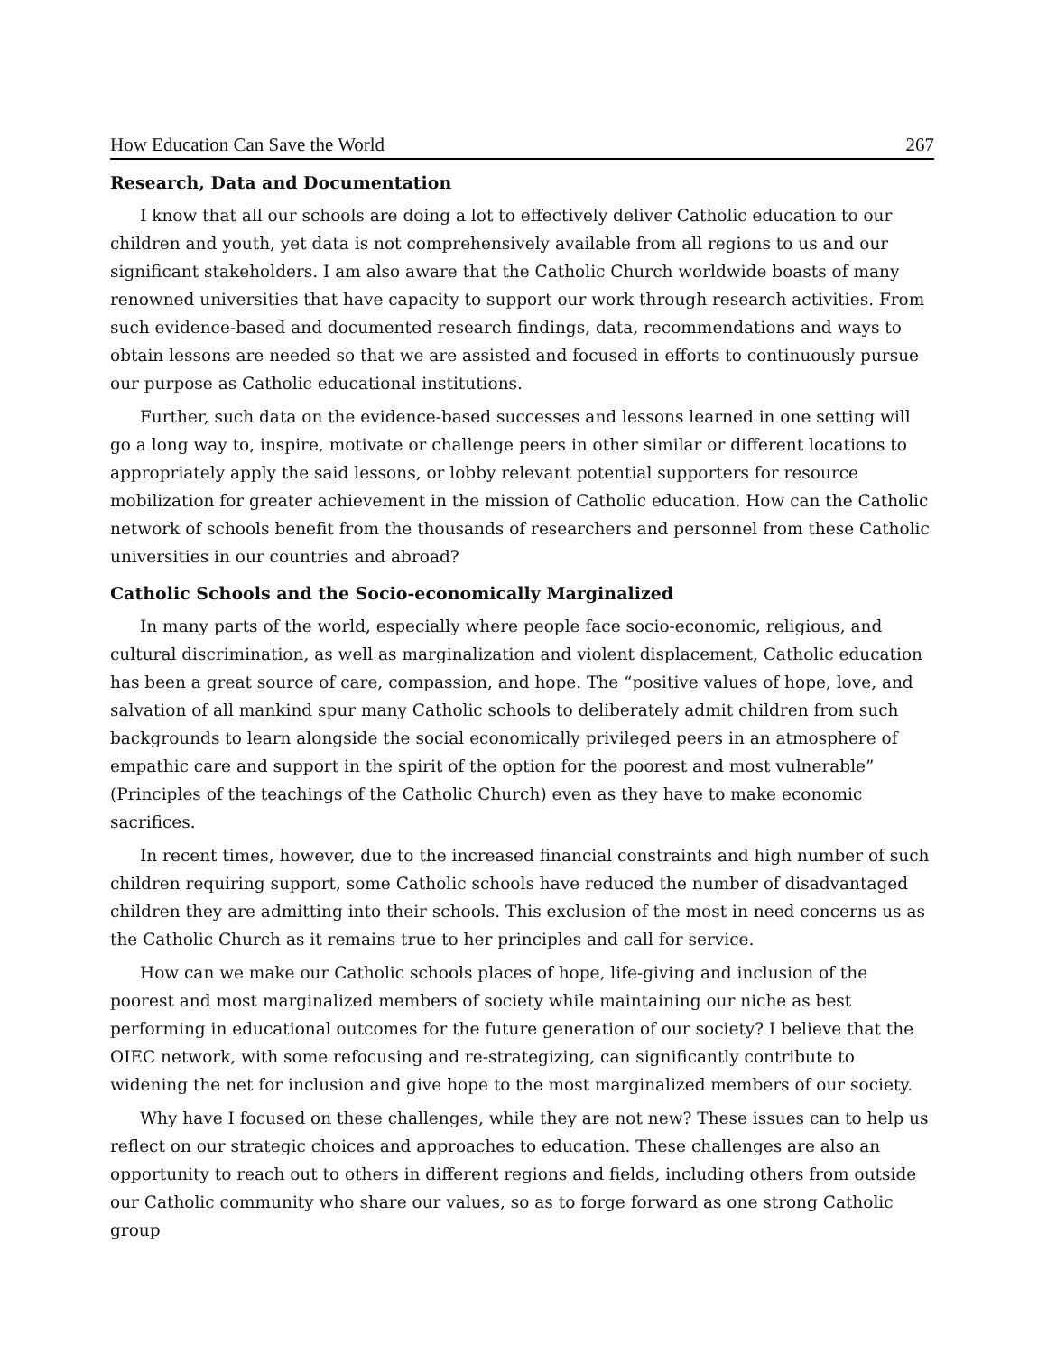How Education Can Save the World 267
Research, Data and Documentation
I know that all our schools are doing a lot to effectively deliver Catholic education to our children and youth, yet data is not comprehensively available from all regions to us and our significant stakeholders. I am also aware that the Catholic Church worldwide boasts of many renowned universities that have capacity to support our work through research activities. From such evidence-based and documented research findings, data, recommendations and ways to obtain lessons are needed so that we are assisted and focused in efforts to continuously pursue our purpose as Catholic educational institutions.
Further, such data on the evidence-based successes and lessons learned in one setting will go a long way to, inspire, motivate or challenge peers in other similar or different locations to appropriately apply the said lessons, or lobby relevant potential supporters for resource mobilization for greater achievement in the mission of Catholic education. How can the Catholic network of schools benefit from the thousands of researchers and personnel from these Catholic universities in our countries and abroad?
Catholic Schools and the Socio-economically Marginalized
In many parts of the world, especially where people face socio-economic, religious, and cultural discrimination, as well as marginalization and violent displacement, Catholic education has been a great source of care, compassion, and hope. The “positive values of hope, love, and salvation of all mankind spur many Catholic schools to deliberately admit children from such backgrounds to learn alongside the social economically privileged peers in an atmosphere of empathic care and support in the spirit of the option for the poorest and most vulnerable” (Principles of the teachings of the Catholic Church) even as they have to make economic sacrifices.
In recent times, however, due to the increased financial constraints and high number of such children requiring support, some Catholic schools have reduced the number of disadvantaged children they are admitting into their schools. This exclusion of the most in need concerns us as the Catholic Church as it remains true to her principles and call for service.
How can we make our Catholic schools places of hope, life-giving and inclusion of the poorest and most marginalized members of society while maintaining our niche as best performing in educational outcomes for the future generation of our society? I believe that the OIEC network, with some refocusing and re-strategizing, can significantly contribute to widening the net for inclusion and give hope to the most marginalized members of our society.
Why have I focused on these challenges, while they are not new? These issues can to help us reflect on our strategic choices and approaches to education. These challenges are also an opportunity to reach out to others in different regions and fields, including others from outside our Catholic community who share our values, so as to forge forward as one strong Catholic group